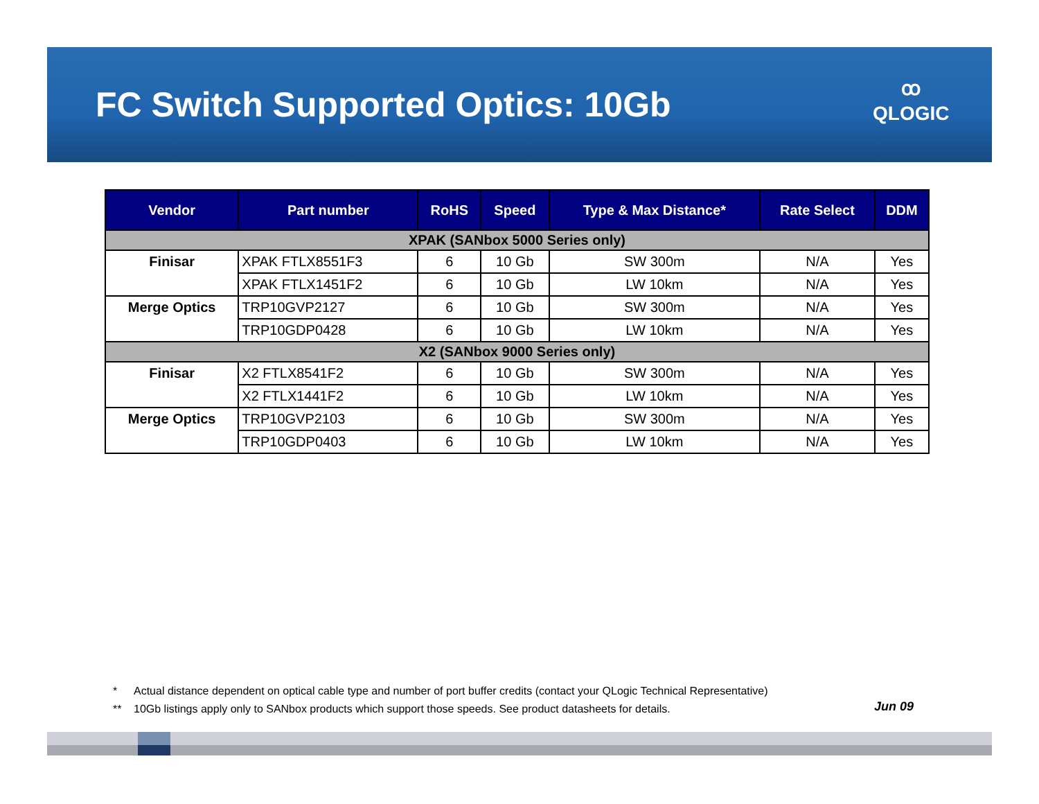FC Switch Supported Optics: 10Gb
ꝏ
QLOGIC
| Vendor | Part number | RoHS | Speed | Type & Max Distance* | Rate Select | DDM |
| --- | --- | --- | --- | --- | --- | --- |
| XPAK (SANbox 5000 Series only) | | | | | | |
| Finisar | XPAK FTLX8551F3 | 6 | 10 Gb | SW 300m | N/A | Yes |
| | XPAK FTLX1451F2 | 6 | 10 Gb | LW 10km | N/A | Yes |
| Merge Optics | TRP10GVP2127 | 6 | 10 Gb | SW 300m | N/A | Yes |
| | TRP10GDP0428 | 6 | 10 Gb | LW 10km | N/A | Yes |
| X2 (SANbox 9000 Series only) | | | | | | |
| Finisar | X2 FTLX8541F2 | 6 | 10 Gb | SW 300m | N/A | Yes |
| | X2 FTLX1441F2 | 6 | 10 Gb | LW 10km | N/A | Yes |
| Merge Optics | TRP10GVP2103 | 6 | 10 Gb | SW 300m | N/A | Yes |
| | TRP10GDP0403 | 6 | 10 Gb | LW 10km | N/A | Yes |
* Actual distance dependent on optical cable type and number of port buffer credits (contact your QLogic Technical Representative)
** 10Gb listings apply only to SANbox products which support those speeds. See product datasheets for details.
Jun 09